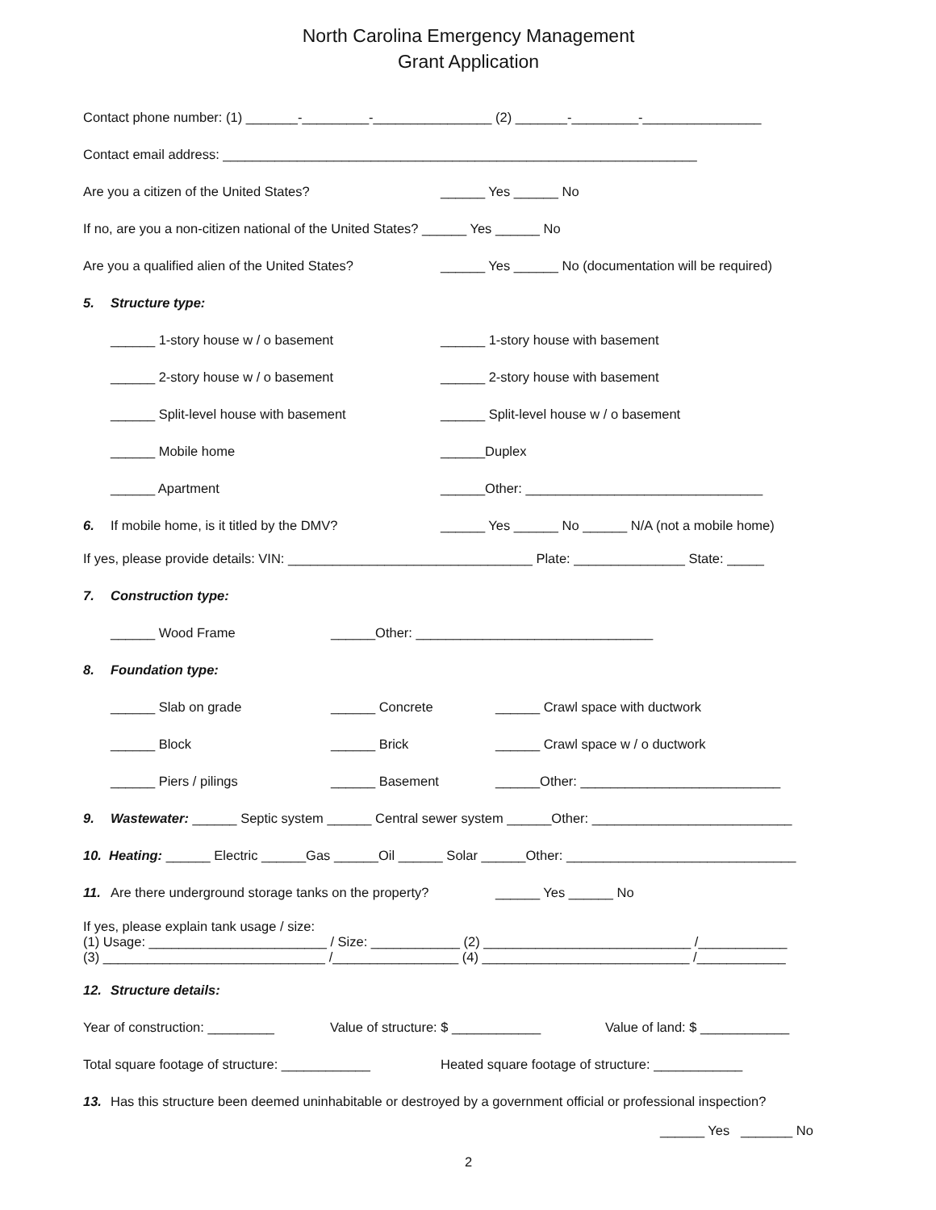North Carolina Emergency Management
Grant Application
Contact phone number: (1) _______-_________-________________ (2) _______-_________-________________
Contact email address: ________________________________________________________________
Are you a citizen of the United States? ______ Yes ______ No
If no, are you a non-citizen national of the United States? ______ Yes ______ No
Are you a qualified alien of the United States? ______ Yes ______ No (documentation will be required)
5. Structure type:
______ 1-story house w / o basement ______ 1-story house with basement
______ 2-story house w / o basement ______ 2-story house with basement
______ Split-level house with basement ______ Split-level house w / o basement
______ Mobile home ______Duplex
______ Apartment ______Other: ________________________________
6. If mobile home, is it titled by the DMV? ______ Yes ______ No ______ N/A (not a mobile home)
If yes, please provide details: VIN: _________________________________ Plate: _______________ State: _____
7. Construction type:
______ Wood Frame ______Other: ________________________________
8. Foundation type:
______ Slab on grade ______ Concrete ______ Crawl space with ductwork
______ Block ______ Brick ______ Crawl space w / o ductwork
______ Piers / pilings ______ Basement ______Other: ___________________________
9. Wastewater: ______ Septic system ______ Central sewer system ______Other: ___________________________
10. Heating: ______ Electric ______Gas ______Oil ______ Solar ______Other: _______________________________
11. Are there underground storage tanks on the property? ______ Yes ______ No
If yes, please explain tank usage / size:
(1) Usage: ________________________ / Size: ____________ (2) ____________________________ /____________
(3) ______________________________ /_________________ (4) ____________________________ /____________
12. Structure details:
Year of construction: _________ Value of structure: $ ____________ Value of land: $ ____________
Total square footage of structure: ____________ Heated square footage of structure: ____________
13. Has this structure been deemed uninhabitable or destroyed by a government official or professional inspection?
______ Yes _______ No
2